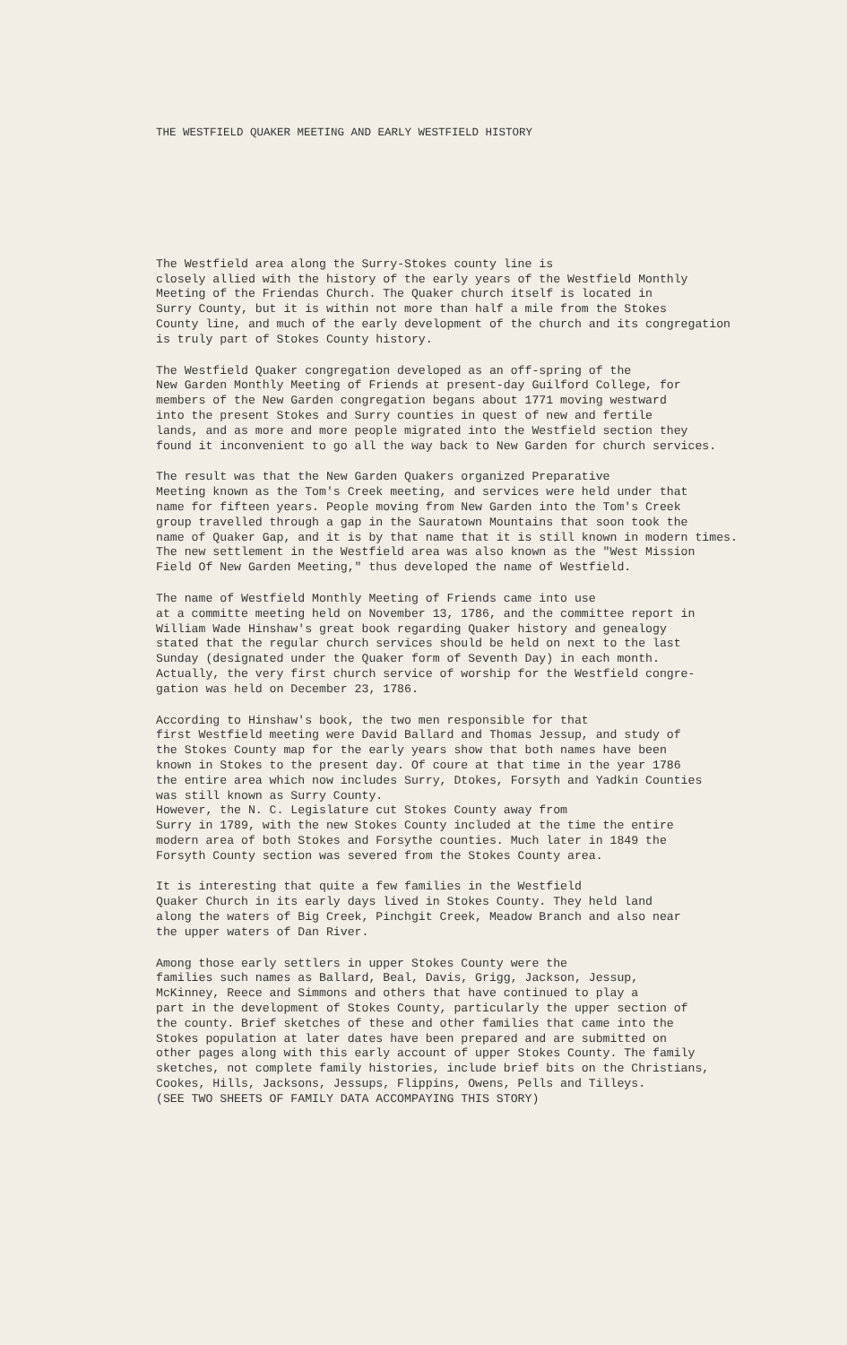THE WESTFIELD QUAKER MEETING AND EARLY WESTFIELD HISTORY
The Westfield area along the Surry-Stokes county line is closely allied with the history of the early years of the Westfield Monthly Meeting of the Friendas Church. The Quaker church itself is located in Surry County, but it is within not more than half a mile from the Stokes County line, and much of the early development of the church and its congregation is truly part of Stokes County history.
The Westfield Quaker congregation developed as an off-spring of the New Garden Monthly Meeting of Friends at present-day Guilford College, for members of the New Garden congregation begans about 1771 moving westward into the present Stokes and Surry counties in quest of new and fertile lands, and as more and more people migrated into the Westfield section they found it inconvenient to go all the way back to New Garden for church services.
The result was that the New Garden Quakers organized Preparative Meeting known as the Tom's Creek meeting, and services were held under that name for fifteen years. People moving from New Garden into the Tom's Creek group travelled through a gap in the Sauratown Mountains that soon took the name of Quaker Gap, and it is by that name that it is still known in modern times. The new settlement in the Westfield area was also known as the "West Mission Field Of New Garden Meeting," thus developed the name of Westfield.
The name of Westfield Monthly Meeting of Friends came into use at a committe meeting held on November 13, 1786, and the committee report in William Wade Hinshaw's great book regarding Quaker history and genealogy stated that the regular church services should be held on next to the last Sunday (designated under the Quaker form of Seventh Day) in each month. Actually, the very first church service of worship for the Westfield congre- gation was held on December 23, 1786.
According to Hinshaw's book, the two men responsible for that first Westfield meeting were David Ballard and Thomas Jessup, and study of the Stokes County map for the early years show that both names have been known in Stokes to the present day. Of coure at that time in the year 1786 the entire area which now includes Surry, Dtokes, Forsyth and Yadkin Counties was still known as Surry County. However, the N. C. Legislature cut Stokes County away from Surry in 1789, with the new Stokes County included at the time the entire modern area of both Stokes and Forsythe counties. Much later in 1849 the Forsyth County section was severed from the Stokes County area.
It is interesting that quite a few families in the Westfield Quaker Church in its early days lived in Stokes County. They held land along the waters of Big Creek, Pinchgit Creek, Meadow Branch and also near the upper waters of Dan River.
Among those early settlers in upper Stokes County were the families such names as Ballard, Beal, Davis, Grigg, Jackson, Jessup, McKinney, Reece and Simmons and others that have continued to play a part in the development of Stokes County, particularly the upper section of the county. Brief sketches of these and other families that came into the Stokes population at later dates have been prepared and are submitted on other pages along with this early account of upper Stokes County. The family sketches, not complete family histories, include brief bits on the Christians, Cookes, Hills, Jacksons, Jessups, Flippins, Owens, Pells and Tilleys. (SEE TWO SHEETS OF FAMILY DATA ACCOMPAYING THIS STORY)